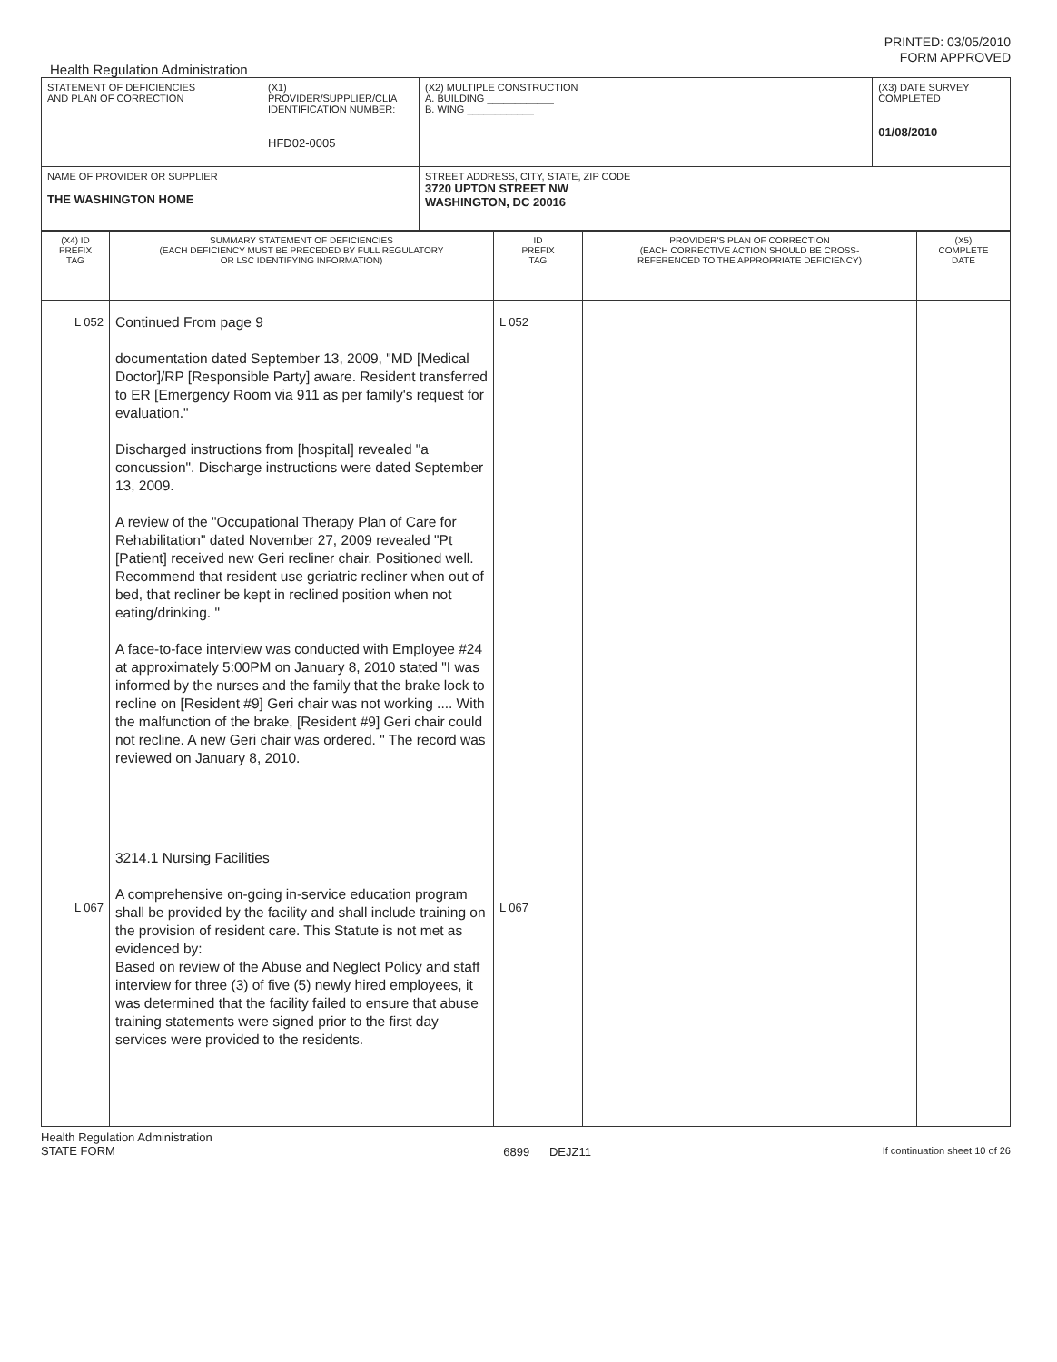PRINTED: 03/05/2010
FORM APPROVED
Health Regulation Administration
| STATEMENT OF DEFICIENCIES AND PLAN OF CORRECTION | (X1) PROVIDER/SUPPLIER/CLIA IDENTIFICATION NUMBER: HFD02-0005 | (X2) MULTIPLE CONSTRUCTION A. BUILDING ____________ B. WING ____________ | (X3) DATE SURVEY COMPLETED 01/08/2010 |
| NAME OF PROVIDER OR SUPPLIER THE WASHINGTON HOME | | STREET ADDRESS, CITY, STATE, ZIP CODE 3720 UPTON STREET NW WASHINGTON, DC 20016 | |
| (X4) ID PREFIX TAG | SUMMARY STATEMENT OF DEFICIENCIES (EACH DEFICIENCY MUST BE PRECEDED BY FULL REGULATORY OR LSC IDENTIFYING INFORMATION) | ID PREFIX TAG | PROVIDER'S PLAN OF CORRECTION (EACH CORRECTIVE ACTION SHOULD BE CROSS- REFERENCED TO THE APPROPRIATE DEFICIENCY) | (X5) COMPLETE DATE |
| L 052 L 067 | Continued From page 9 documentation dated September 13, 2009, "MD [Medical Doctor]/RP [Responsible Party] aware. Resident transferred to ER [Emergency Room via 911 as per family's request for evaluation." Discharged instructions from [hospital] revealed "a concussion". Discharge instructions were dated September 13, 2009. A review of the "Occupational Therapy Plan of Care for Rehabilitation" dated November 27, 2009 revealed "Pt [Patient] received new Geri recliner chair. Positioned well. Recommend that resident use geriatric recliner when out of bed, that recliner be kept in reclined position when not eating/drinking. " A face-to-face interview was conducted with Employee #24 at approximately 5:00PM on January 8, 2010 stated "I was informed by the nurses and the family that the brake lock to recline on [Resident #9] Geri chair was not working .... With the malfunction of the brake, [Resident #9] Geri chair could not recline. A new Geri chair was ordered. " The record was reviewed on January 8, 2010. 3214.1 Nursing Facilities A comprehensive on-going in-service education program shall be provided by the facility and shall include training on the provision of resident care. This Statute is not met as evidenced by: Based on review of the Abuse and Neglect Policy and staff interview for three (3) of five (5) newly hired employees, it was determined that the facility failed to ensure that abuse training statements were signed prior to the first day services were provided to the residents. | L 052 L 067 | | |
Health Regulation Administration
STATE FORM 6899 DEJZ11 If continuation sheet 10 of 26